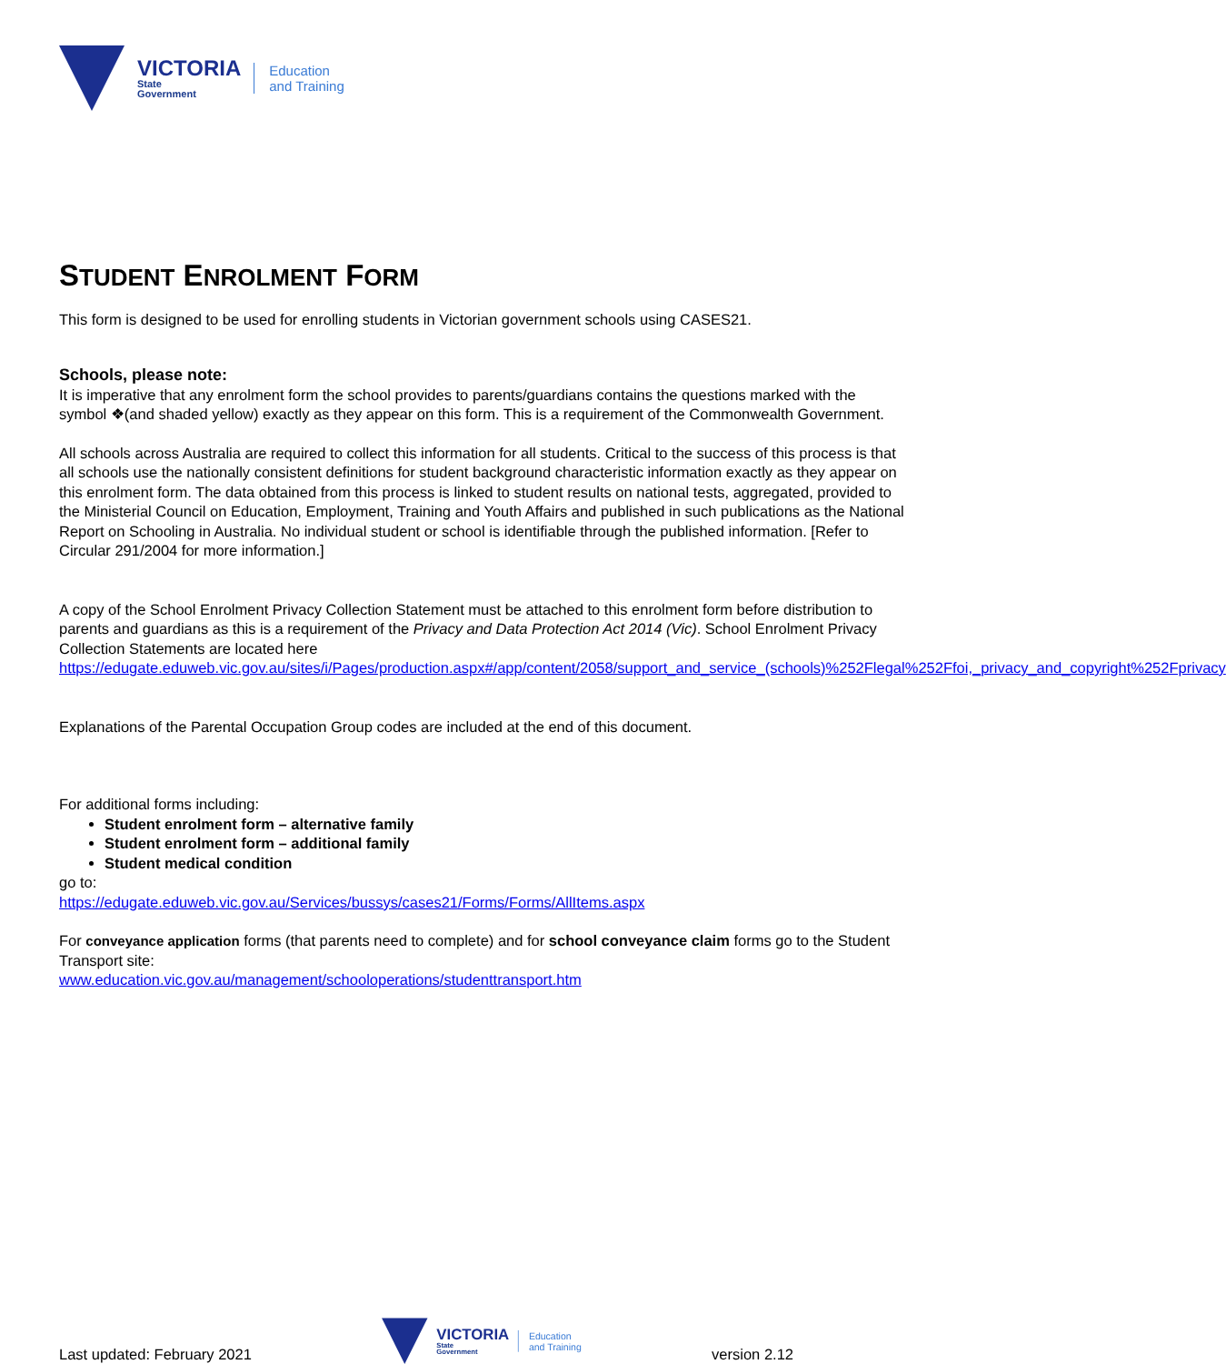VICTORIA
State
Government
Education
and Training
STUDENT ENROLMENT FORM
This form is designed to be used for enrolling students in Victorian government schools using CASES21.
Schools, please note:
It is imperative that any enrolment form the school provides to parents/guardians contains the questions marked with the symbol ❖(and shaded yellow) exactly as they appear on this form. This is a requirement of the Commonwealth Government.
All schools across Australia are required to collect this information for all students. Critical to the success of this process is that all schools use the nationally consistent definitions for student background characteristic information exactly as they appear on this enrolment form. The data obtained from this process is linked to student results on national tests, aggregated, provided to the Ministerial Council on Education, Employment, Training and Youth Affairs and published in such publications as the National Report on Schooling in Australia. No individual student or school is identifiable through the published information. [Refer to Circular 291/2004 for more information.]
A copy of the School Enrolment Privacy Collection Statement must be attached to this enrolment form before distribution to parents and guardians as this is a requirement of the Privacy and Data Protection Act 2014 (Vic). School Enrolment Privacy Collection Statements are located here https://edugate.eduweb.vic.gov.au/sites/i/Pages/production.aspx#/app/content/2058/support_and_service_(schools)%252Flegal%252Ffoi,_privacy_and_copyright%252Fprivacy
Explanations of the Parental Occupation Group codes are included at the end of this document.
For additional forms including:
Student enrolment form – alternative family
Student enrolment form – additional family
Student medical condition
go to:
https://edugate.eduweb.vic.gov.au/Services/bussys/cases21/Forms/Forms/AllItems.aspx
For conveyance application forms (that parents need to complete) and for school conveyance claim forms go to the Student Transport site:
www.education.vic.gov.au/management/schooloperations/studenttransport.htm
Last updated: February 2021
VICTORIA
State
Government
Education
and Training
version 2.12